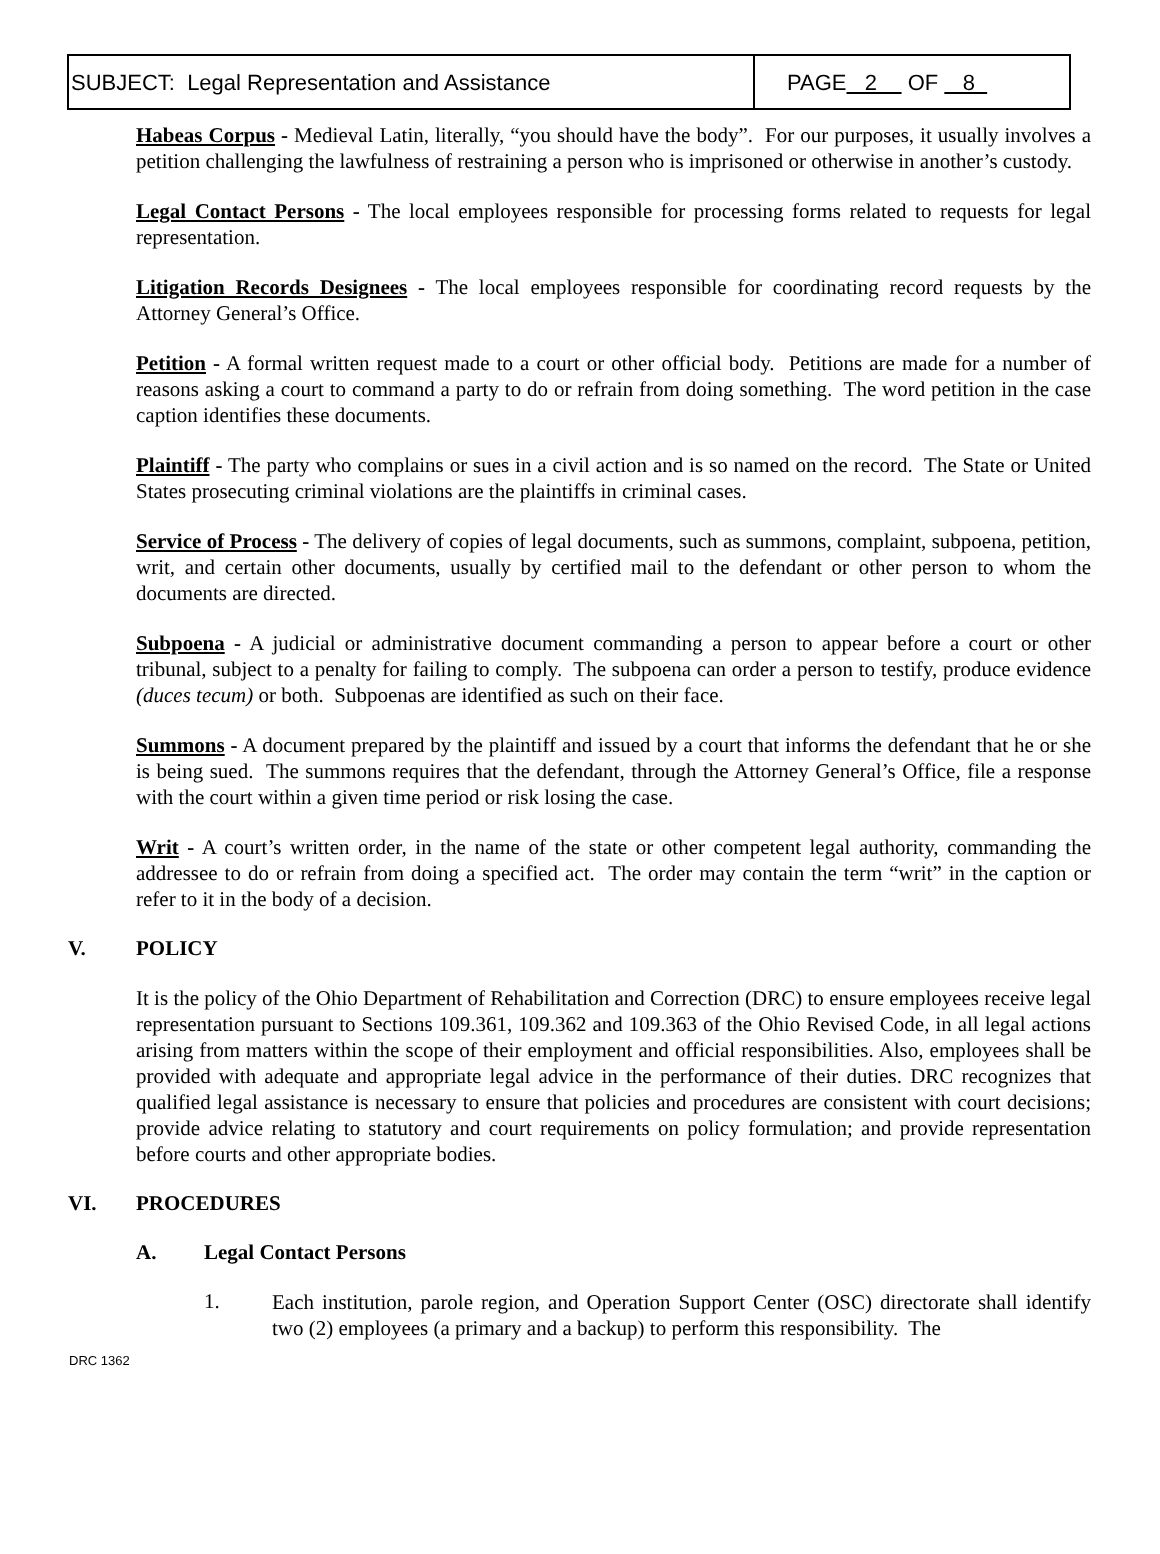SUBJECT: Legal Representation and Assistance
PAGE 2 OF 8
Habeas Corpus - Medieval Latin, literally, “you should have the body”. For our purposes, it usually involves a petition challenging the lawfulness of restraining a person who is imprisoned or otherwise in another’s custody.
Legal Contact Persons - The local employees responsible for processing forms related to requests for legal representation.
Litigation Records Designees - The local employees responsible for coordinating record requests by the Attorney General’s Office.
Petition - A formal written request made to a court or other official body. Petitions are made for a number of reasons asking a court to command a party to do or refrain from doing something. The word petition in the case caption identifies these documents.
Plaintiff - The party who complains or sues in a civil action and is so named on the record. The State or United States prosecuting criminal violations are the plaintiffs in criminal cases.
Service of Process - The delivery of copies of legal documents, such as summons, complaint, subpoena, petition, writ, and certain other documents, usually by certified mail to the defendant or other person to whom the documents are directed.
Subpoena - A judicial or administrative document commanding a person to appear before a court or other tribunal, subject to a penalty for failing to comply. The subpoena can order a person to testify, produce evidence (duces tecum) or both. Subpoenas are identified as such on their face.
Summons - A document prepared by the plaintiff and issued by a court that informs the defendant that he or she is being sued. The summons requires that the defendant, through the Attorney General’s Office, file a response with the court within a given time period or risk losing the case.
Writ - A court’s written order, in the name of the state or other competent legal authority, commanding the addressee to do or refrain from doing a specified act. The order may contain the term “writ” in the caption or refer to it in the body of a decision.
V. POLICY
It is the policy of the Ohio Department of Rehabilitation and Correction (DRC) to ensure employees receive legal representation pursuant to Sections 109.361, 109.362 and 109.363 of the Ohio Revised Code, in all legal actions arising from matters within the scope of their employment and official responsibilities. Also, employees shall be provided with adequate and appropriate legal advice in the performance of their duties. DRC recognizes that qualified legal assistance is necessary to ensure that policies and procedures are consistent with court decisions; provide advice relating to statutory and court requirements on policy formulation; and provide representation before courts and other appropriate bodies.
VI. PROCEDURES
A. Legal Contact Persons
1.
Each institution, parole region, and Operation Support Center (OSC) directorate shall identify two (2) employees (a primary and a backup) to perform this responsibility. The
DRC 1362